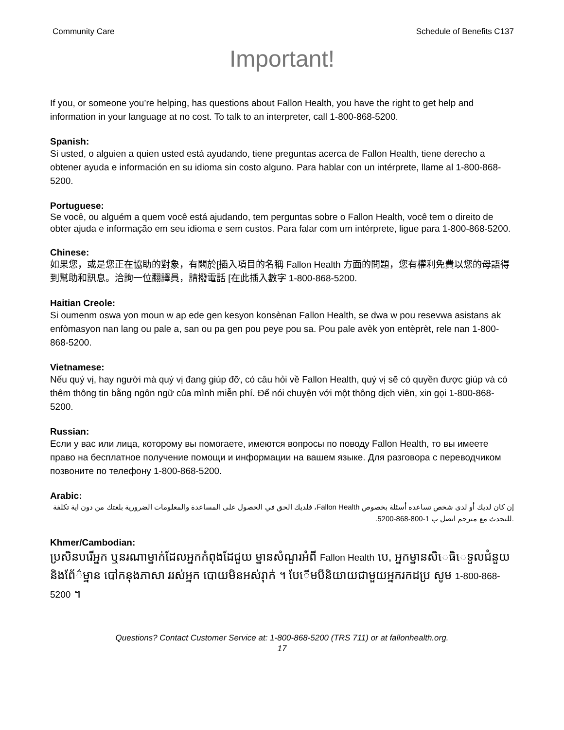Community Care Schedule of Benefits C137
Important!
If you, or someone you’re helping, has questions about Fallon Health, you have the right to get help and information in your language at no cost. To talk to an interpreter, call 1-800-868-5200.
Spanish:
Si usted, o alguien a quien usted está ayudando, tiene preguntas acerca de Fallon Health, tiene derecho a obtener ayuda e información en su idioma sin costo alguno. Para hablar con un intérprete, llame al 1-800-868-5200.
Portuguese:
Se você, ou alguém a quem você está ajudando, tem perguntas sobre o Fallon Health, você tem o direito de obter ajuda e informação em seu idioma e sem custos. Para falar com um intérprete, ligue para 1-800-868-5200.
Chinese:
如果您，或是您正在協助的對象，有關於[插入項目的名稱 Fallon Health 方面的問題，您有權利免費以您的母語得到幫助和訊息。洽詢一位翻譯員，請撥電話 [在此插入數字 1-800-868-5200.
Haitian Creole:
Si oumenm oswa yon moun w ap ede gen kesyon konsènan Fallon Health, se dwa w pou resevwa asistans ak enfòmasyon nan lang ou pale a, san ou pa gen pou peye pou sa. Pou pale avèk yon entèprèt, rele nan 1-800-868-5200.
Vietnamese:
Nếu quý vị, hay người mà quý vị đang giúp đỡ, có câu hỏi về Fallon Health, quý vị sẽ có quyền được giúp và có thêm thông tin bằng ngôn ngữ của mình miễn phí. Để nói chuyện với một thông dịch viên, xin gọi 1-800-868-5200.
Russian:
Если у вас или лица, которому вы помогаете, имеются вопросы по поводу Fallon Health, то вы имеете право на бесплатное получение помощи и информации на вашем языке. Для разговора с переводчиком позвоните по телефону 1-800-868-5200.
Arabic:
إن كان لديك أو لدى شخص تساعده أسئلة بخصوص Fallon Health، فلديك الحق في الحصول على المساعدة والمعلومات الضرورية بلغتك من دون اية تكلفة .للتحدث مع مترجم اتصل ب 1-800-868-5200.
Khmer/Cambodian:
ប្រសិនបរើអ្នក ឬនរណាម្នាក់ដែលអ្នកកំពុងដែជួយ ម្នានសំណួរអំពី Fallon Health បេ, អ្នកម្នានសិេធិេទួលជំនួយនិងព័ែ៌ម្នាន បៅកនុងភាសា ររស់អ្នក បោយមិនអស់រុាក់ ។ បែើមបីនិយាយជាមួយអ្នករកដប្រ សូម 1-800-868-5200 ។
Questions? Contact Customer Service at: 1-800-868-5200 (TRS 711) or at fallonhealth.org.
17